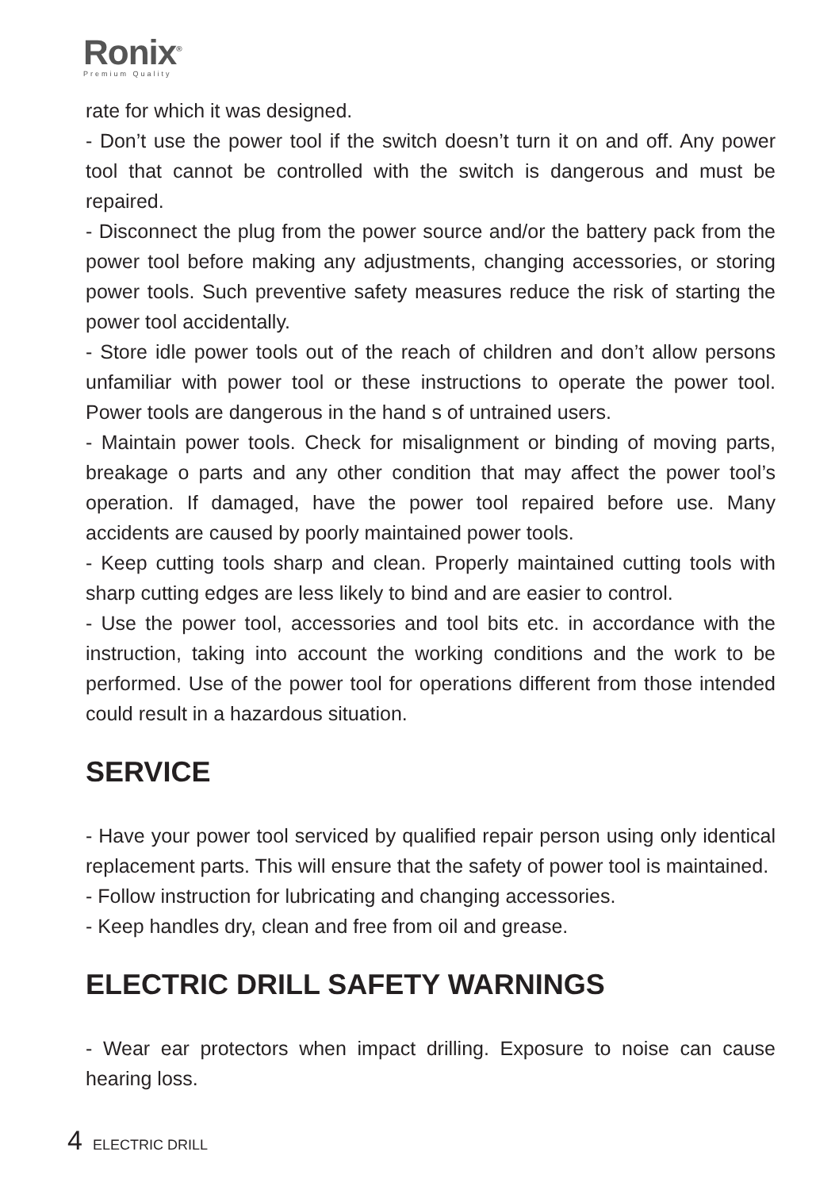Ronix<sup>®</sup>
Premium Quality
rate for which it was designed.
- Don’t use the power tool if the switch doesn’t turn it on and off. Any power tool that cannot be controlled with the switch is dangerous and must be repaired.
- Disconnect the plug from the power source and/or the battery pack from the power tool before making any adjustments, changing accessories, or storing power tools. Such preventive safety measures reduce the risk of starting the power tool accidentally.
- Store idle power tools out of the reach of children and don’t allow persons unfamiliar with power tool or these instructions to operate the power tool. Power tools are dangerous in the hand s of untrained users.
- Maintain power tools. Check for misalignment or binding of moving parts, breakage o parts and any other condition that may affect the power tool’s operation. If damaged, have the power tool repaired before use. Many accidents are caused by poorly maintained power tools.
- Keep cutting tools sharp and clean. Properly maintained cutting tools with sharp cutting edges are less likely to bind and are easier to control.
- Use the power tool, accessories and tool bits etc. in accordance with the instruction, taking into account the working conditions and the work to be performed. Use of the power tool for operations different from those intended could result in a hazardous situation.
SERVICE
- Have your power tool serviced by qualified repair person using only identical replacement parts. This will ensure that the safety of power tool is maintained.
- Follow instruction for lubricating and changing accessories.
- Keep handles dry, clean and free from oil and grease.
ELECTRIC DRILL SAFETY WARNINGS
- Wear ear protectors when impact drilling. Exposure to noise can cause hearing loss.
4 ELECTRIC DRILL